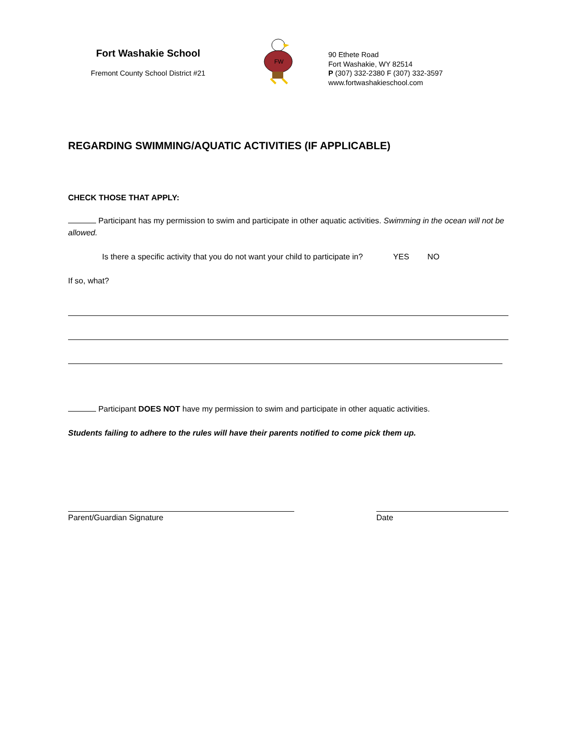Fort Washakie School
Fremont County School District #21
FW
90 Ethete Road
Fort Washakie, WY 82514
P (307) 332-2380 F (307) 332-3597
www.fortwashakieschool.com
REGARDING SWIMMING/AQUATIC ACTIVITIES (IF APPLICABLE)
CHECK THOSE THAT APPLY:
Participant has my permission to swim and participate in other aquatic activities. Swimming in the ocean will not be allowed.
Is there a specific activity that you do not want your child to participate in? YES NO
If so, what?
Participant DOES NOT have my permission to swim and participate in other aquatic activities.
Students failing to adhere to the rules will have their parents notified to come pick them up.
Parent/Guardian Signature Date